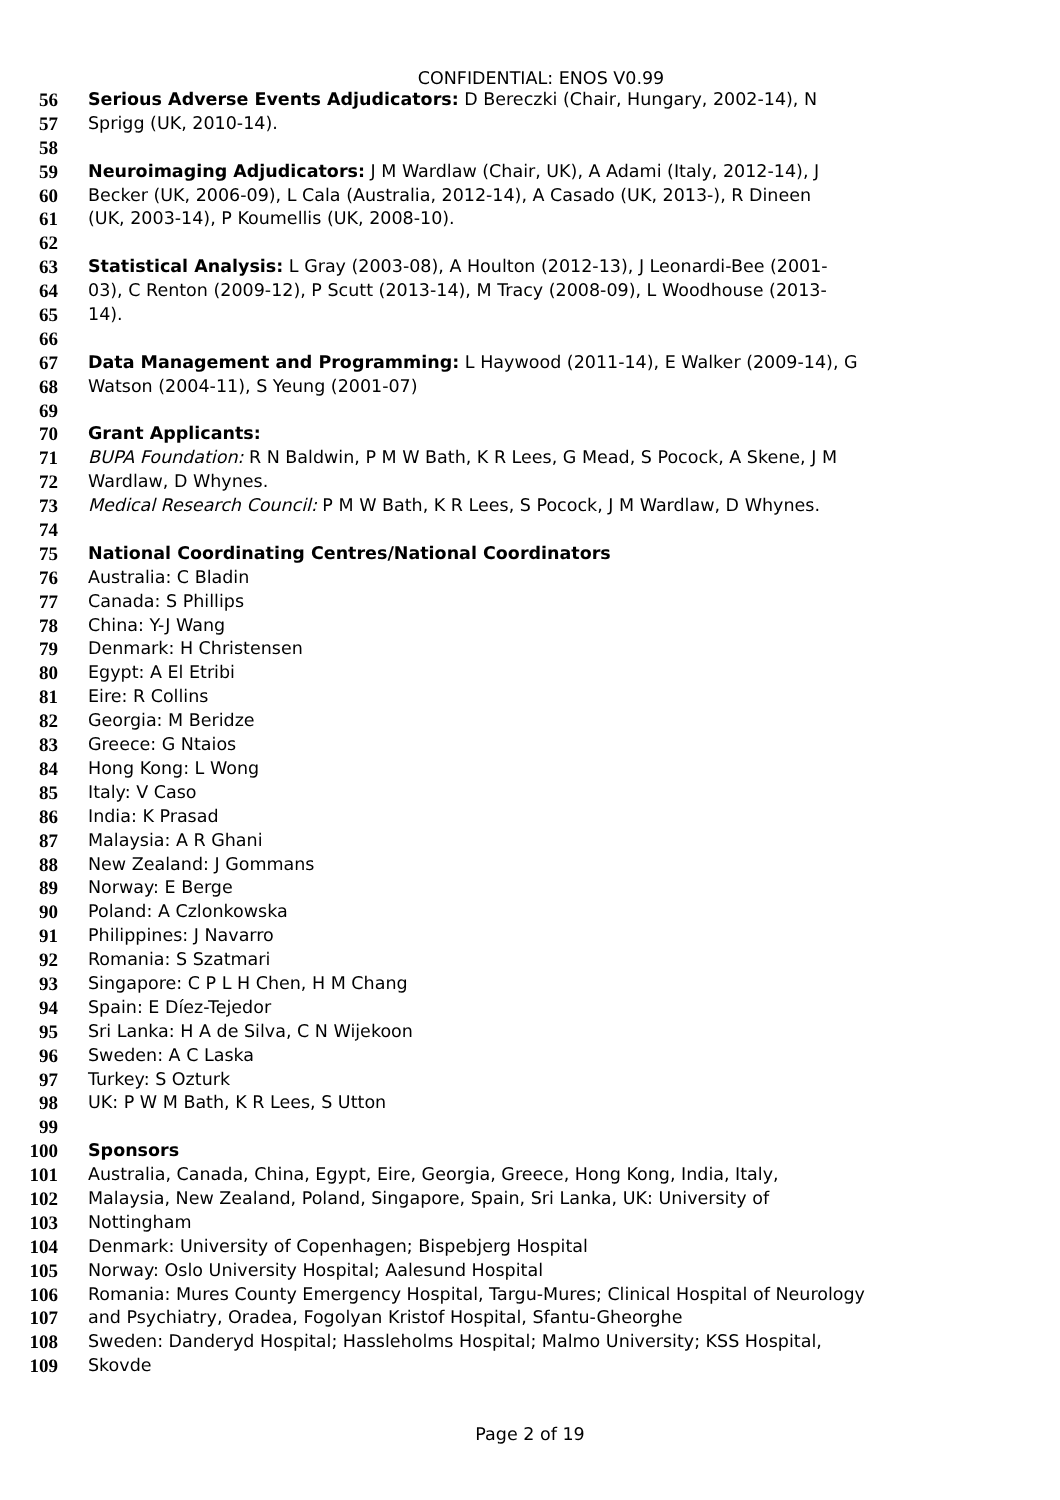CONFIDENTIAL: ENOS V0.99
56 Serious Adverse Events Adjudicators: D Bereczki (Chair, Hungary, 2002-14), N
57 Sprigg (UK, 2010-14).
58
59 Neuroimaging Adjudicators: J M Wardlaw (Chair, UK), A Adami (Italy, 2012-14), J
60 Becker (UK, 2006-09), L Cala (Australia, 2012-14), A Casado (UK, 2013-), R Dineen
61 (UK, 2003-14), P Koumellis (UK, 2008-10).
62
63 Statistical Analysis: L Gray (2003-08), A Houlton (2012-13), J Leonardi-Bee (2001-
64 03), C Renton (2009-12), P Scutt (2013-14), M Tracy (2008-09), L Woodhouse (2013-
65 14).
66
67 Data Management and Programming: L Haywood (2011-14), E Walker (2009-14), G
68 Watson (2004-11), S Yeung (2001-07)
69
70 Grant Applicants:
71 BUPA Foundation: R N Baldwin, P M W Bath, K R Lees, G Mead, S Pocock, A Skene, J M
72 Wardlaw, D Whynes.
73 Medical Research Council: P M W Bath, K R Lees, S Pocock, J M Wardlaw, D Whynes.
74
75 National Coordinating Centres/National Coordinators
76 Australia: C Bladin
77 Canada: S Phillips
78 China: Y-J Wang
79 Denmark: H Christensen
80 Egypt: A El Etribi
81 Eire: R Collins
82 Georgia: M Beridze
83 Greece: G Ntaios
84 Hong Kong: L Wong
85 Italy: V Caso
86 India: K Prasad
87 Malaysia: A R Ghani
88 New Zealand: J Gommans
89 Norway: E Berge
90 Poland: A Czlonkowska
91 Philippines: J Navarro
92 Romania: S Szatmari
93 Singapore: C P L H Chen, H M Chang
94 Spain: E Díez-Tejedor
95 Sri Lanka: H A de Silva, C N Wijekoon
96 Sweden: A C Laska
97 Turkey: S Ozturk
98 UK: P W M Bath, K R Lees, S Utton
99
100 Sponsors
101 Australia, Canada, China, Egypt, Eire, Georgia, Greece, Hong Kong, India, Italy,
102 Malaysia, New Zealand, Poland, Singapore, Spain, Sri Lanka, UK: University of
103 Nottingham
104 Denmark: University of Copenhagen; Bispebjerg Hospital
105 Norway: Oslo University Hospital; Aalesund Hospital
106 Romania: Mures County Emergency Hospital, Targu-Mures; Clinical Hospital of Neurology
107 and Psychiatry, Oradea, Fogolyan Kristof Hospital, Sfantu-Gheorghe
108 Sweden: Danderyd Hospital; Hassleholms Hospital; Malmo University; KSS Hospital,
109 Skovde
Page 2 of 19